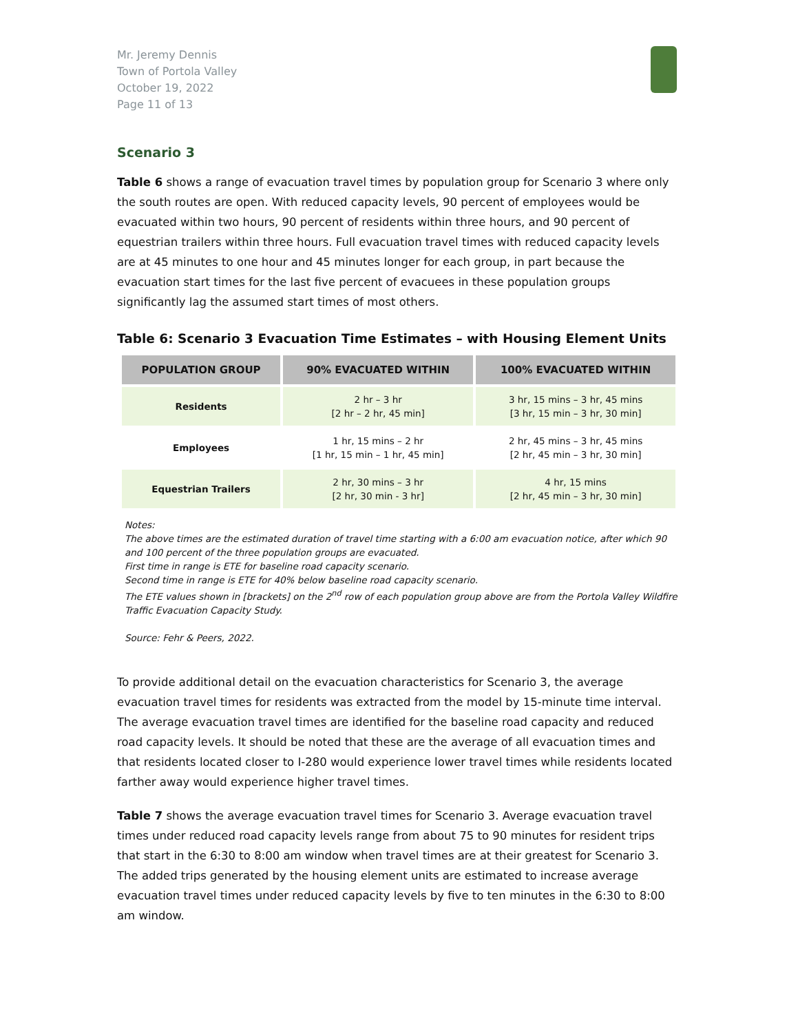Mr. Jeremy Dennis
Town of Portola Valley
October 19, 2022
Page 11 of 13
Scenario 3
Table 6 shows a range of evacuation travel times by population group for Scenario 3 where only the south routes are open. With reduced capacity levels, 90 percent of employees would be evacuated within two hours, 90 percent of residents within three hours, and 90 percent of equestrian trailers within three hours. Full evacuation travel times with reduced capacity levels are at 45 minutes to one hour and 45 minutes longer for each group, in part because the evacuation start times for the last five percent of evacuees in these population groups significantly lag the assumed start times of most others.
Table 6: Scenario 3 Evacuation Time Estimates – with Housing Element Units
| POPULATION GROUP | 90% EVACUATED WITHIN | 100% EVACUATED WITHIN |
| --- | --- | --- |
| Residents | 2 hr – 3 hr [2 hr – 2 hr, 45 min] | 3 hr, 15 mins – 3 hr, 45 mins [3 hr, 15 min – 3 hr, 30 min] |
| Employees | 1 hr, 15 mins – 2 hr [1 hr, 15 min – 1 hr, 45 min] | 2 hr, 45 mins – 3 hr, 45 mins [2 hr, 45 min – 3 hr, 30 min] |
| Equestrian Trailers | 2 hr, 30 mins – 3 hr [2 hr, 30 min - 3 hr] | 4 hr, 15 mins [2 hr, 45 min – 3 hr, 30 min] |
Notes:
The above times are the estimated duration of travel time starting with a 6:00 am evacuation notice, after which 90 and 100 percent of the three population groups are evacuated.
First time in range is ETE for baseline road capacity scenario.
Second time in range is ETE for 40% below baseline road capacity scenario.
The ETE values shown in [brackets] on the 2<sup>nd</sup> row of each population group above are from the Portola Valley Wildfire Traffic Evacuation Capacity Study.
Source: Fehr & Peers, 2022.
To provide additional detail on the evacuation characteristics for Scenario 3, the average evacuation travel times for residents was extracted from the model by 15-minute time interval. The average evacuation travel times are identified for the baseline road capacity and reduced road capacity levels. It should be noted that these are the average of all evacuation times and that residents located closer to I-280 would experience lower travel times while residents located farther away would experience higher travel times.
Table 7 shows the average evacuation travel times for Scenario 3. Average evacuation travel times under reduced road capacity levels range from about 75 to 90 minutes for resident trips that start in the 6:30 to 8:00 am window when travel times are at their greatest for Scenario 3. The added trips generated by the housing element units are estimated to increase average evacuation travel times under reduced capacity levels by five to ten minutes in the 6:30 to 8:00 am window.